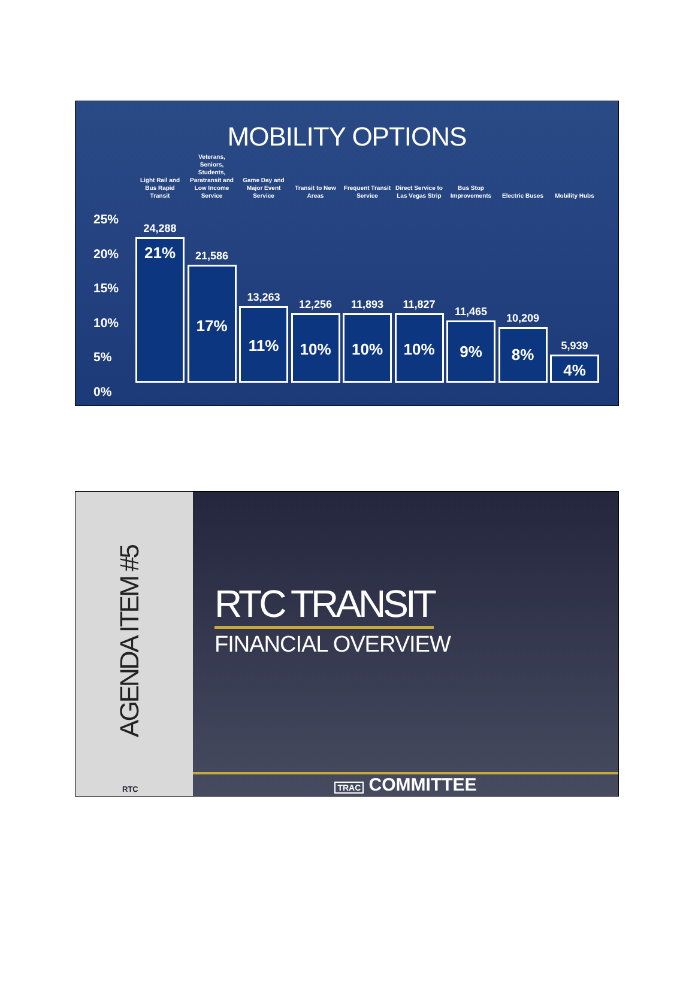MOBILITY OPTIONS
Light Rail and Bus Rapid Transit
Veterans, Seniors, Students, Paratransit and Low Income Service
Game Day and Major Event Service
Transit to New Areas
Frequent Transit Service
Direct Service to Las Vegas Strip
Bus Stop Improvements
Electric Buses
Mobility Hubs
25%
20%
15%
10%
5%
0%
24,288
21%
21,586
17%
13,263
11%
12,256
10%
11,893
10%
11,827
10%
11,465
9%
10,209
8%
5,939
4%
AGENDA ITEM #5
RTC
RTC TRANSIT
FINANCIAL OVERVIEW
TRAC COMMITTEE